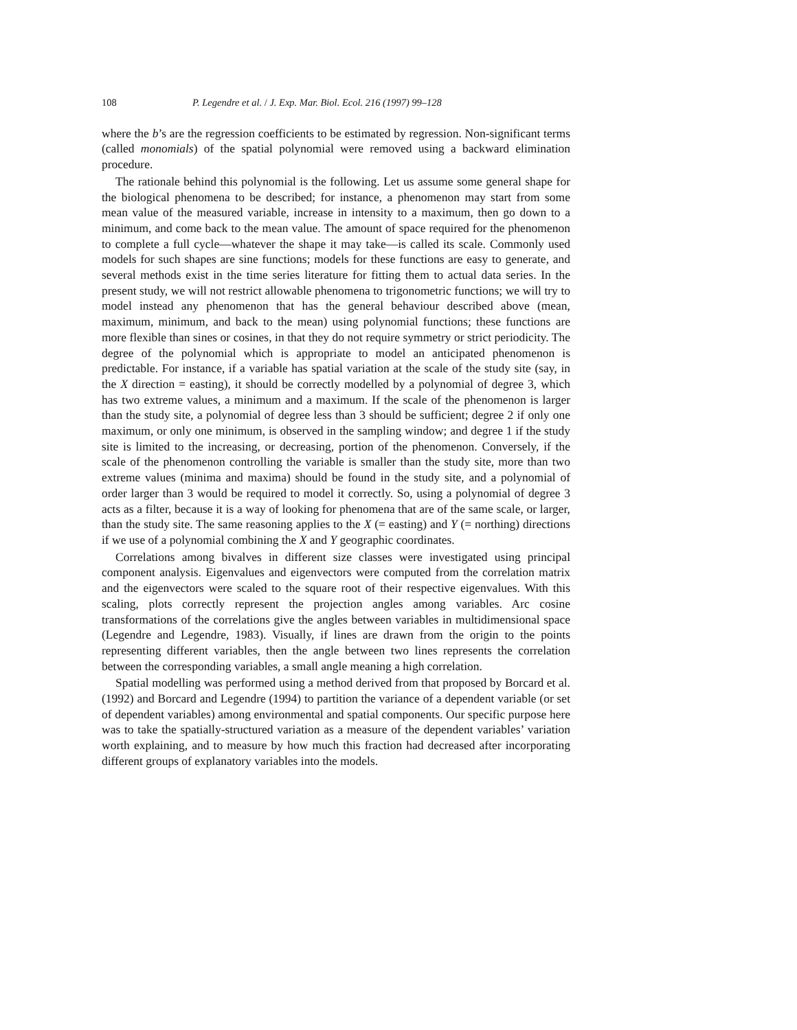108 P. Legendre et al. / J. Exp. Mar. Biol. Ecol. 216 (1997) 99–128
where the b’s are the regression coefficients to be estimated by regression. Non-significant terms (called monomials) of the spatial polynomial were removed using a backward elimination procedure.
The rationale behind this polynomial is the following. Let us assume some general shape for the biological phenomena to be described; for instance, a phenomenon may start from some mean value of the measured variable, increase in intensity to a maximum, then go down to a minimum, and come back to the mean value. The amount of space required for the phenomenon to complete a full cycle—whatever the shape it may take—is called its scale. Commonly used models for such shapes are sine functions; models for these functions are easy to generate, and several methods exist in the time series literature for fitting them to actual data series. In the present study, we will not restrict allowable phenomena to trigonometric functions; we will try to model instead any phenomenon that has the general behaviour described above (mean, maximum, minimum, and back to the mean) using polynomial functions; these functions are more flexible than sines or cosines, in that they do not require symmetry or strict periodicity. The degree of the polynomial which is appropriate to model an anticipated phenomenon is predictable. For instance, if a variable has spatial variation at the scale of the study site (say, in the X direction = easting), it should be correctly modelled by a polynomial of degree 3, which has two extreme values, a minimum and a maximum. If the scale of the phenomenon is larger than the study site, a polynomial of degree less than 3 should be sufficient; degree 2 if only one maximum, or only one minimum, is observed in the sampling window; and degree 1 if the study site is limited to the increasing, or decreasing, portion of the phenomenon. Conversely, if the scale of the phenomenon controlling the variable is smaller than the study site, more than two extreme values (minima and maxima) should be found in the study site, and a polynomial of order larger than 3 would be required to model it correctly. So, using a polynomial of degree 3 acts as a filter, because it is a way of looking for phenomena that are of the same scale, or larger, than the study site. The same reasoning applies to the X (= easting) and Y (= northing) directions if we use of a polynomial combining the X and Y geographic coordinates.
Correlations among bivalves in different size classes were investigated using principal component analysis. Eigenvalues and eigenvectors were computed from the correlation matrix and the eigenvectors were scaled to the square root of their respective eigenvalues. With this scaling, plots correctly represent the projection angles among variables. Arc cosine transformations of the correlations give the angles between variables in multidimensional space (Legendre and Legendre, 1983). Visually, if lines are drawn from the origin to the points representing different variables, then the angle between two lines represents the correlation between the corresponding variables, a small angle meaning a high correlation.
Spatial modelling was performed using a method derived from that proposed by Borcard et al. (1992) and Borcard and Legendre (1994) to partition the variance of a dependent variable (or set of dependent variables) among environmental and spatial components. Our specific purpose here was to take the spatially-structured variation as a measure of the dependent variables’ variation worth explaining, and to measure by how much this fraction had decreased after incorporating different groups of explanatory variables into the models.